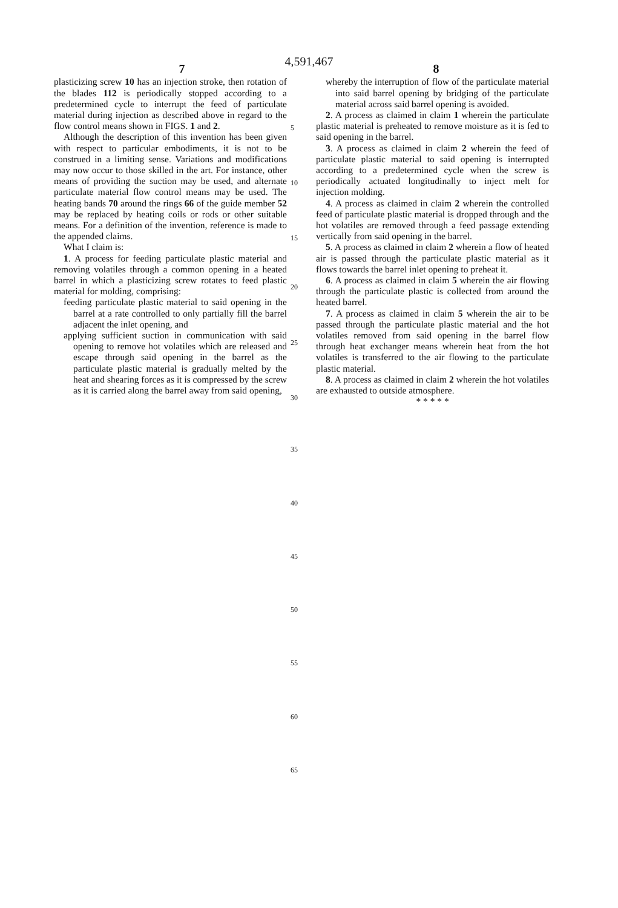4,591,467
7 8
plasticizing screw 10 has an injection stroke, then rotation of the blades 112 is periodically stopped according to a predetermined cycle to interrupt the feed of particulate material during injection as described above in regard to the flow control means shown in FIGS. 1 and 2.
Although the description of this invention has been given with respect to particular embodiments, it is not to be construed in a limiting sense. Variations and modifications may now occur to those skilled in the art. For instance, other means of providing the suction may be used, and alternate particulate material flow control means may be used. The heating bands 70 around the rings 66 of the guide member 52 may be replaced by heating coils or rods or other suitable means. For a definition of the invention, reference is made to the appended claims.
What I claim is:
1. A process for feeding particulate plastic material and removing volatiles through a common opening in a heated barrel in which a plasticizing screw rotates to feed plastic material for molding, comprising:
feeding particulate plastic material to said opening in the barrel at a rate controlled to only partially fill the barrel adjacent the inlet opening, and
applying sufficient suction in communication with said opening to remove hot volatiles which are released and escape through said opening in the barrel as the particulate plastic material is gradually melted by the heat and shearing forces as it is compressed by the screw as it is carried along the barrel away from said opening,
whereby the interruption of flow of the particulate material into said barrel opening by bridging of the particulate material across said barrel opening is avoided.
2. A process as claimed in claim 1 wherein the particulate plastic material is preheated to remove moisture as it is fed to said opening in the barrel.
3. A process as claimed in claim 2 wherein the feed of particulate plastic material to said opening is interrupted according to a predetermined cycle when the screw is periodically actuated longitudinally to inject melt for injection molding.
4. A process as claimed in claim 2 wherein the controlled feed of particulate plastic material is dropped through and the hot volatiles are removed through a feed passage extending vertically from said opening in the barrel.
5. A process as claimed in claim 2 wherein a flow of heated air is passed through the particulate plastic material as it flows towards the barrel inlet opening to preheat it.
6. A process as claimed in claim 5 wherein the air flowing through the particulate plastic is collected from around the heated barrel.
7. A process as claimed in claim 5 wherein the air to be passed through the particulate plastic material and the hot volatiles removed from said opening in the barrel flow through heat exchanger means wherein heat from the hot volatiles is transferred to the air flowing to the particulate plastic material.
8. A process as claimed in claim 2 wherein the hot volatiles are exhausted to outside atmosphere.
* * * * *
5
10
15
20
25
30
35
40
45
50
55
60
65